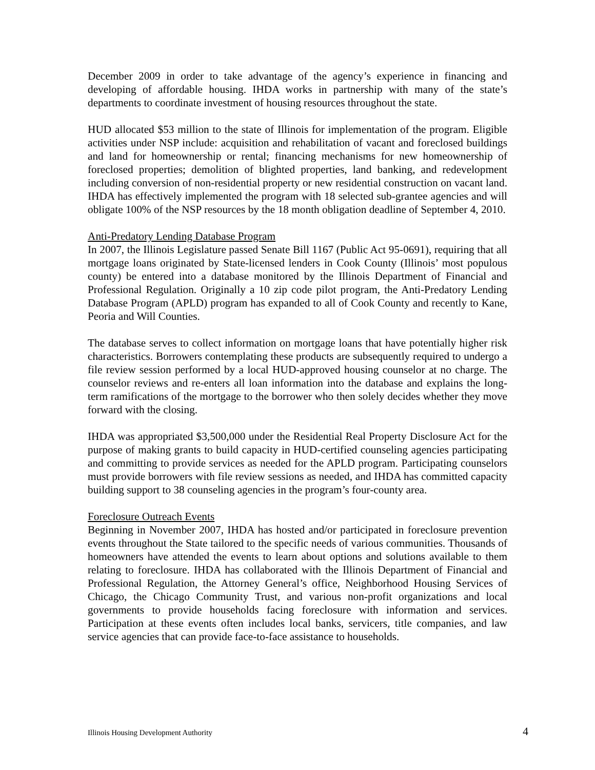December 2009 in order to take advantage of the agency’s experience in financing and developing of affordable housing. IHDA works in partnership with many of the state’s departments to coordinate investment of housing resources throughout the state.
HUD allocated $53 million to the state of Illinois for implementation of the program. Eligible activities under NSP include: acquisition and rehabilitation of vacant and foreclosed buildings and land for homeownership or rental; financing mechanisms for new homeownership of foreclosed properties; demolition of blighted properties, land banking, and redevelopment including conversion of non-residential property or new residential construction on vacant land. IHDA has effectively implemented the program with 18 selected sub-grantee agencies and will obligate 100% of the NSP resources by the 18 month obligation deadline of September 4, 2010.
Anti-Predatory Lending Database Program
In 2007, the Illinois Legislature passed Senate Bill 1167 (Public Act 95-0691), requiring that all mortgage loans originated by State-licensed lenders in Cook County (Illinois’ most populous county) be entered into a database monitored by the Illinois Department of Financial and Professional Regulation. Originally a 10 zip code pilot program, the Anti-Predatory Lending Database Program (APLD) program has expanded to all of Cook County and recently to Kane, Peoria and Will Counties.
The database serves to collect information on mortgage loans that have potentially higher risk characteristics. Borrowers contemplating these products are subsequently required to undergo a file review session performed by a local HUD-approved housing counselor at no charge. The counselor reviews and re-enters all loan information into the database and explains the long-term ramifications of the mortgage to the borrower who then solely decides whether they move forward with the closing.
IHDA was appropriated $3,500,000 under the Residential Real Property Disclosure Act for the purpose of making grants to build capacity in HUD-certified counseling agencies participating and committing to provide services as needed for the APLD program. Participating counselors must provide borrowers with file review sessions as needed, and IHDA has committed capacity building support to 38 counseling agencies in the program’s four-county area.
Foreclosure Outreach Events
Beginning in November 2007, IHDA has hosted and/or participated in foreclosure prevention events throughout the State tailored to the specific needs of various communities. Thousands of homeowners have attended the events to learn about options and solutions available to them relating to foreclosure. IHDA has collaborated with the Illinois Department of Financial and Professional Regulation, the Attorney General’s office, Neighborhood Housing Services of Chicago, the Chicago Community Trust, and various non-profit organizations and local governments to provide households facing foreclosure with information and services. Participation at these events often includes local banks, servicers, title companies, and law service agencies that can provide face-to-face assistance to households.
Illinois Housing Development Authority 4